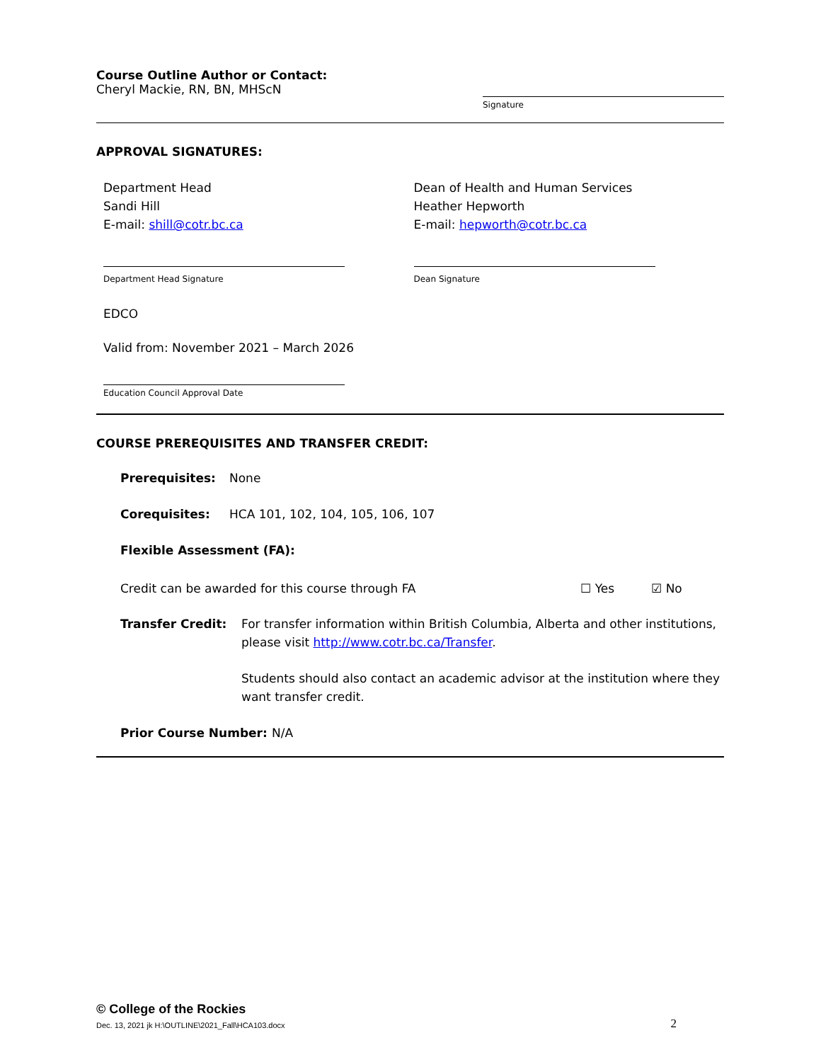Course Outline Author or Contact:
Cheryl Mackie, RN, BN, MHScN
Signature
APPROVAL SIGNATURES:
Department Head
Sandi Hill
E-mail: shill@cotr.bc.ca
Department Head Signature
Dean of Health and Human Services
Heather Hepworth
E-mail: hepworth@cotr.bc.ca
Dean Signature
EDCO
Valid from: November 2021 – March 2026
Education Council Approval Date
COURSE PREREQUISITES AND TRANSFER CREDIT:
Prerequisites: None
Corequisites: HCA 101, 102, 104, 105, 106, 107
Flexible Assessment (FA):
Credit can be awarded for this course through FA ☐ Yes ☑ No
Transfer Credit: For transfer information within British Columbia, Alberta and other institutions, please visit http://www.cotr.bc.ca/Transfer.
Students should also contact an academic advisor at the institution where they want transfer credit.
Prior Course Number: N/A
© College of the Rockies
Dec. 13, 2021 jk H:\OUTLINE\2021_Fall\HCA103.docx 2